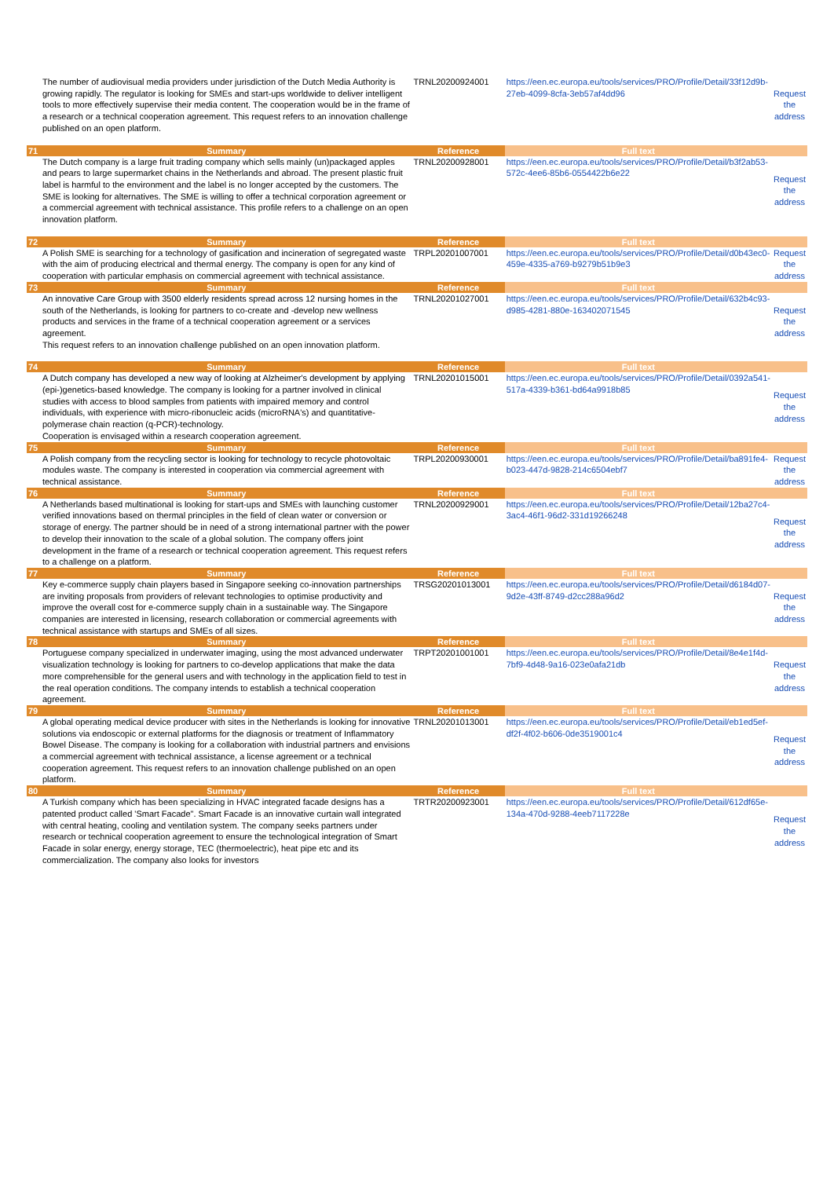| | The number of audiovisual media providers under jurisdiction of the Dutch Media Authority is growing rapidly. The regulator is looking for SMEs and start-ups worldwide to deliver intelligent tools to more effectively supervise their media content. The cooperation would be in the frame of a research or a technical cooperation agreement. This request refers to an innovation challenge published on an open platform. | TRNL20200924001 | https://een.ec.europa.eu/tools/services/PRO/Profile/Detail/33f12d9b-27eb-4099-8cfa-3eb57af4dd96 | Request the address |
| 71 | Summary | Reference | Full text | |
| | The Dutch company is a large fruit trading company which sells mainly (un)packaged apples and pears to large supermarket chains in the Netherlands and abroad. The present plastic fruit label is harmful to the environment and the label is no longer accepted by the customers. The SME is looking for alternatives. The SME is willing to offer a technical corporation agreement or a commercial agreement with technical assistance. This profile refers to a challenge on an open innovation platform. | TRNL20200928001 | https://een.ec.europa.eu/tools/services/PRO/Profile/Detail/b3f2ab53-572c-4ee6-85b6-0554422b6e22 | Request the address |
| 72 | Summary | Reference | Full text | |
| | A Polish SME is searching for a technology of gasification and incineration of segregated waste with the aim of producing electrical and thermal energy. The company is open for any kind of cooperation with particular emphasis on commercial agreement with technical assistance. | TRPL20201007001 | https://een.ec.europa.eu/tools/services/PRO/Profile/Detail/d0b43ec0-459e-4335-a769-b9279b51b9e3 | Request the address |
| 73 | Summary | Reference | Full text | |
| | An innovative Care Group with 3500 elderly residents spread across 12 nursing homes in the south of the Netherlands, is looking for partners to co-create and -develop new wellness products and services in the frame of a technical cooperation agreement or a services agreement. This request refers to an innovation challenge published on an open innovation platform. | TRNL20201027001 | https://een.ec.europa.eu/tools/services/PRO/Profile/Detail/632b4c93-d985-4281-880e-163402071545 | Request the address |
| 74 | Summary | Reference | Full text | |
| | A Dutch company has developed a new way of looking at Alzheimer's development by applying (epi-)genetics-based knowledge. The company is looking for a partner involved in clinical studies with access to blood samples from patients with impaired memory and control individuals, with experience with micro-ribonucleic acids (microRNA's) and quantitative-polymerase chain reaction (q-PCR)-technology. Cooperation is envisaged within a research cooperation agreement. | TRNL20201015001 | https://een.ec.europa.eu/tools/services/PRO/Profile/Detail/0392a541-517a-4339-b361-bd64a9918b85 | Request the address |
| 75 | Summary | Reference | Full text | |
| | A Polish company from the recycling sector is looking for technology to recycle photovoltaic modules waste. The company is interested in cooperation via commercial agreement with technical assistance. | TRPL20200930001 | https://een.ec.europa.eu/tools/services/PRO/Profile/Detail/ba891fe4-b023-447d-9828-214c6504ebf7 | Request the address |
| 76 | Summary | Reference | Full text | |
| | A Netherlands based multinational is looking for start-ups and SMEs with launching customer verified innovations based on thermal principles in the field of clean water or conversion or storage of energy. The partner should be in need of a strong international partner with the power to develop their innovation to the scale of a global solution. The company offers joint development in the frame of a research or technical cooperation agreement. This request refers to a challenge on a platform. | TRNL20200929001 | https://een.ec.europa.eu/tools/services/PRO/Profile/Detail/12ba27c4-3ac4-46f1-96d2-331d19266248 | Request the address |
| 77 | Summary | Reference | Full text | |
| | Key e-commerce supply chain players based in Singapore seeking co-innovation partnerships are inviting proposals from providers of relevant technologies to optimise productivity and improve the overall cost for e-commerce supply chain in a sustainable way. The Singapore companies are interested in licensing, research collaboration or commercial agreements with technical assistance with startups and SMEs of all sizes. | TRSG20201013001 | https://een.ec.europa.eu/tools/services/PRO/Profile/Detail/d6184d07-9d2e-43ff-8749-d2cc288a96d2 | Request the address |
| 78 | Summary | Reference | Full text | |
| | Portuguese company specialized in underwater imaging, using the most advanced underwater visualization technology is looking for partners to co-develop applications that make the data more comprehensible for the general users and with technology in the application field to test in the real operation conditions. The company intends to establish a technical cooperation agreement. | TRPT20201001001 | https://een.ec.europa.eu/tools/services/PRO/Profile/Detail/8e4e1f4d-7bf9-4d48-9a16-023e0afa21db | Request the address |
| 79 | Summary | Reference | Full text | |
| | A global operating medical device producer with sites in the Netherlands is looking for innovative solutions via endoscopic or external platforms for the diagnosis or treatment of Inflammatory Bowel Disease. The company is looking for a collaboration with industrial partners and envisions a commercial agreement with technical assistance, a license agreement or a technical cooperation agreement. This request refers to an innovation challenge published on an open platform. | TRNL20201013001 | https://een.ec.europa.eu/tools/services/PRO/Profile/Detail/eb1ed5ef-df2f-4f02-b606-0de3519001c4 | Request the address |
| 80 | Summary | Reference | Full text | |
| | A Turkish company which has been specializing in HVAC integrated facade designs has a patented product called 'Smart Facade". Smart Facade is an innovative curtain wall integrated with central heating, cooling and ventilation system. The company seeks partners under research or technical cooperation agreement to ensure the technological integration of Smart Facade in solar energy, energy storage, TEC (thermoelectric), heat pipe etc and its commercialization. The company also looks for investors | TRTR20200923001 | https://een.ec.europa.eu/tools/services/PRO/Profile/Detail/612df65e-134a-470d-9288-4eeb7117228e | Request the address |